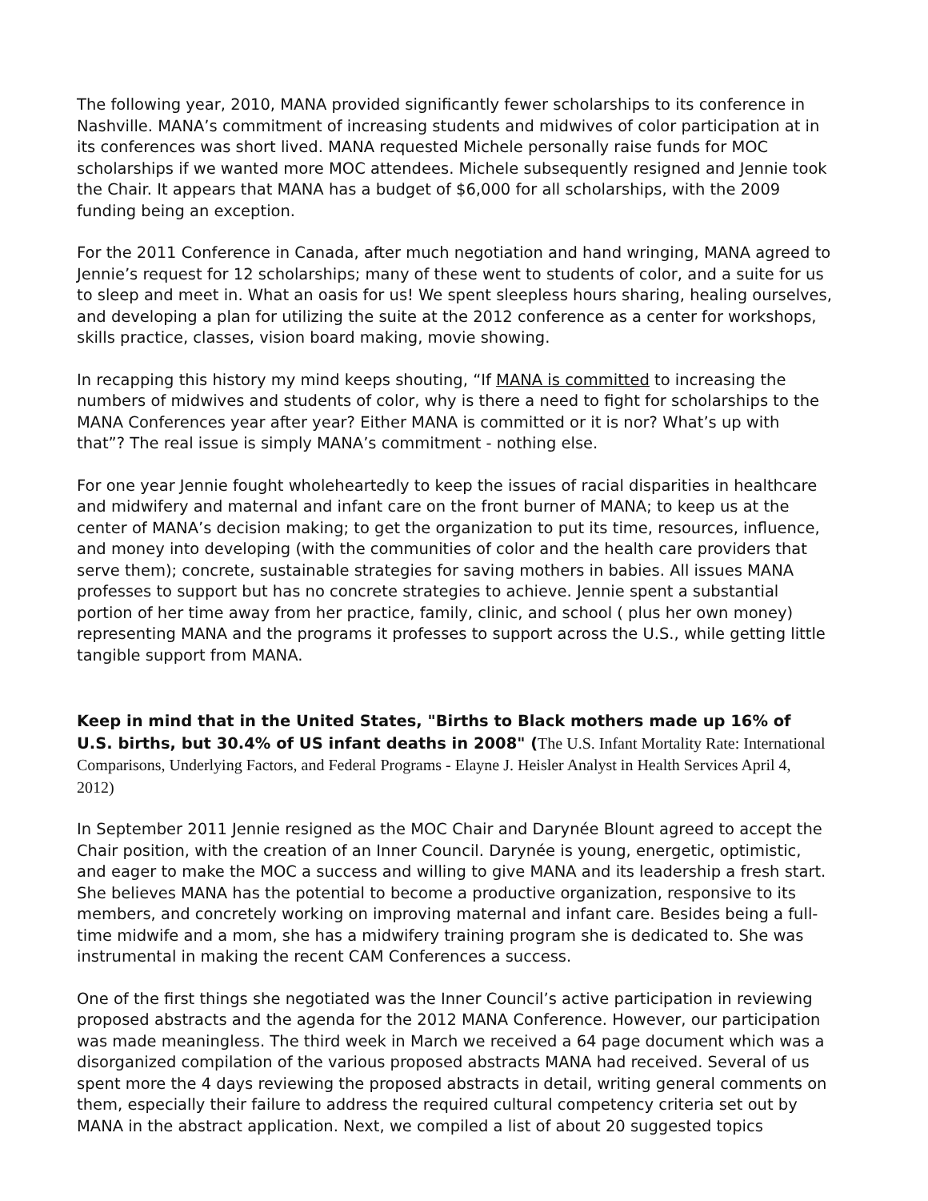The following year, 2010, MANA provided significantly fewer scholarships to its conference in Nashville. MANA’s commitment of increasing students and midwives of color participation at in its conferences was short lived. MANA requested Michele personally raise funds for MOC scholarships if we wanted more MOC attendees. Michele subsequently resigned and Jennie took the Chair. It appears that MANA has a budget of $6,000 for all scholarships, with the 2009 funding being an exception.
For the 2011 Conference in Canada, after much negotiation and hand wringing, MANA agreed to Jennie’s request for 12 scholarships; many of these went to students of color, and a suite for us to sleep and meet in. What an oasis for us! We spent sleepless hours sharing, healing ourselves, and developing a plan for utilizing the suite at the 2012 conference as a center for workshops, skills practice, classes, vision board making, movie showing.
In recapping this history my mind keeps shouting, “If MANA is committed to increasing the numbers of midwives and students of color, why is there a need to fight for scholarships to the MANA Conferences year after year? Either MANA is committed or it is nor? What’s up with that”? The real issue is simply MANA’s commitment - nothing else.
For one year Jennie fought wholeheartedly to keep the issues of racial disparities in healthcare and midwifery and maternal and infant care on the front burner of MANA; to keep us at the center of MANA’s decision making; to get the organization to put its time, resources, influence, and money into developing (with the communities of color and the health care providers that serve them); concrete, sustainable strategies for saving mothers in babies. All issues MANA professes to support but has no concrete strategies to achieve. Jennie spent a substantial portion of her time away from her practice, family, clinic, and school ( plus her own money) representing MANA and the programs it professes to support across the U.S., while getting little tangible support from MANA.
Keep in mind that in the United States, "Births to Black mothers made up 16% of U.S. births, but 30.4% of US infant deaths in 2008" (The U.S. Infant Mortality Rate: International Comparisons, Underlying Factors, and Federal Programs - Elayne J. Heisler Analyst in Health Services April 4, 2012)
In September 2011 Jennie resigned as the MOC Chair and Darynée Blount agreed to accept the Chair position, with the creation of an Inner Council. Darynée is young, energetic, optimistic, and eager to make the MOC a success and willing to give MANA and its leadership a fresh start. She believes MANA has the potential to become a productive organization, responsive to its members, and concretely working on improving maternal and infant care. Besides being a full-time midwife and a mom, she has a midwifery training program she is dedicated to. She was instrumental in making the recent CAM Conferences a success.
One of the first things she negotiated was the Inner Council’s active participation in reviewing proposed abstracts and the agenda for the 2012 MANA Conference. However, our participation was made meaningless. The third week in March we received a 64 page document which was a disorganized compilation of the various proposed abstracts MANA had received. Several of us spent more the 4 days reviewing the proposed abstracts in detail, writing general comments on them, especially their failure to address the required cultural competency criteria set out by MANA in the abstract application. Next, we compiled a list of about 20 suggested topics